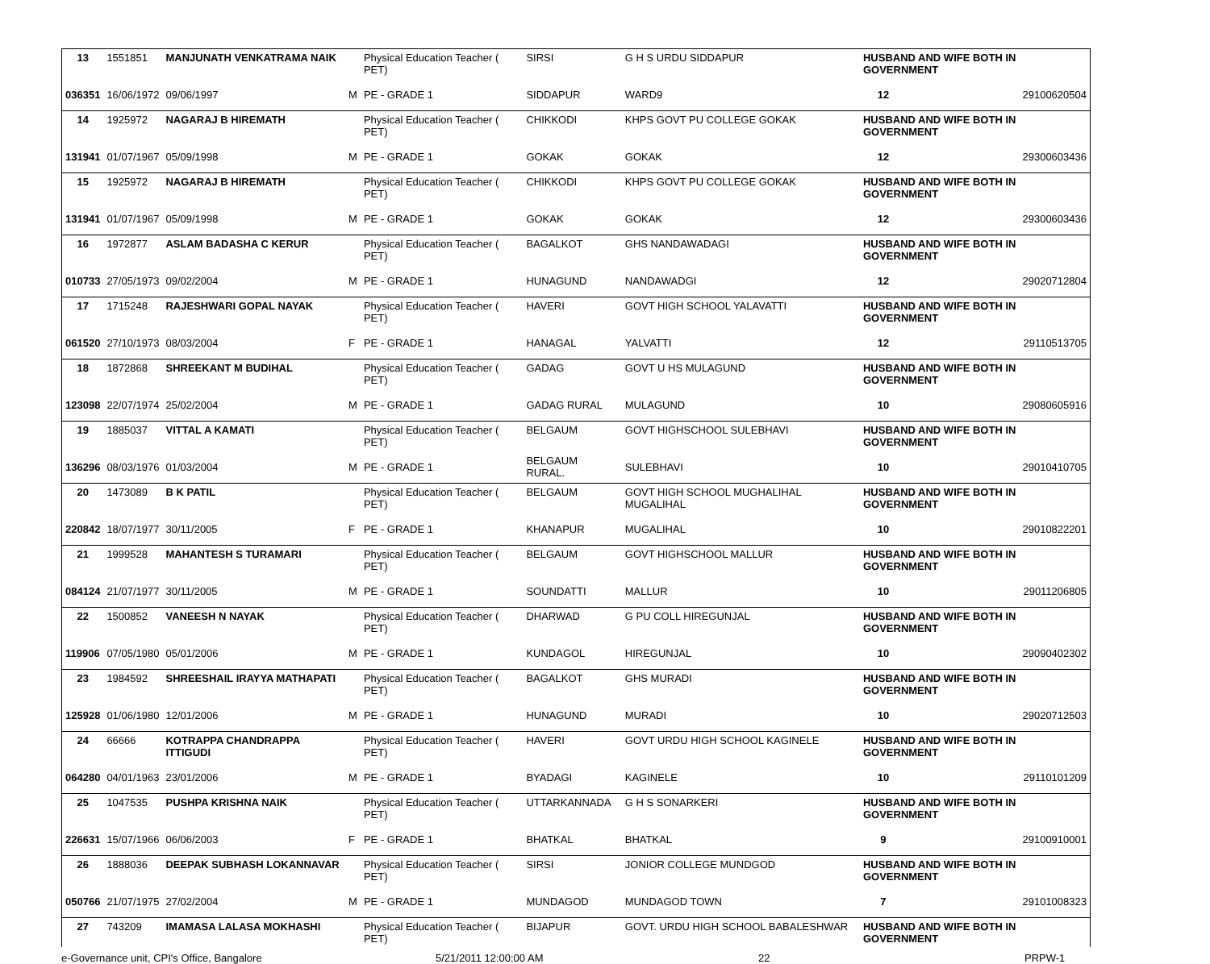| 13 | 1551851 | MANJUNATH VENKATRAMA NAIK | | Physical Education Teacher ( PET) | SIRSI | G H S URDU SIDDAPUR | HUSBAND AND WIFE BOTH IN GOVERNMENT | |
| 036351 | 16/06/1972 | 09/06/1997 | M | PE - GRADE 1 | SIDDAPUR | WARD9 | 12 | 29100620504 |
| 14 | 1925972 | NAGARAJ B HIREMATH | | Physical Education Teacher ( PET) | CHIKKODI | KHPS GOVT PU COLLEGE GOKAK | HUSBAND AND WIFE BOTH IN GOVERNMENT | |
| 131941 | 01/07/1967 | 05/09/1998 | M | PE - GRADE 1 | GOKAK | GOKAK | 12 | 29300603436 |
| 15 | 1925972 | NAGARAJ B HIREMATH | | Physical Education Teacher ( PET) | CHIKKODI | KHPS GOVT PU COLLEGE GOKAK | HUSBAND AND WIFE BOTH IN GOVERNMENT | |
| 131941 | 01/07/1967 | 05/09/1998 | M | PE - GRADE 1 | GOKAK | GOKAK | 12 | 29300603436 |
| 16 | 1972877 | ASLAM BADASHA C KERUR | | Physical Education Teacher ( PET) | BAGALKOT | GHS NANDAWADAGI | HUSBAND AND WIFE BOTH IN GOVERNMENT | |
| 010733 | 27/05/1973 | 09/02/2004 | M | PE - GRADE 1 | HUNAGUND | NANDAWADGI | 12 | 29020712804 |
| 17 | 1715248 | RAJESHWARI GOPAL NAYAK | | Physical Education Teacher ( PET) | HAVERI | GOVT HIGH SCHOOL YALAVATTI | HUSBAND AND WIFE BOTH IN GOVERNMENT | |
| 061520 | 27/10/1973 | 08/03/2004 | F | PE - GRADE 1 | HANAGAL | YALVATTI | 12 | 29110513705 |
| 18 | 1872868 | SHREEKANT M BUDIHAL | | Physical Education Teacher ( PET) | GADAG | GOVT U HS MULAGUND | HUSBAND AND WIFE BOTH IN GOVERNMENT | |
| 123098 | 22/07/1974 | 25/02/2004 | M | PE - GRADE 1 | GADAG RURAL | MULAGUND | 10 | 29080605916 |
| 19 | 1885037 | VITTAL A KAMATI | | Physical Education Teacher ( PET) | BELGAUM | GOVT HIGHSCHOOL SULEBHAVI | HUSBAND AND WIFE BOTH IN GOVERNMENT | |
| 136296 | 08/03/1976 | 01/03/2004 | M | PE - GRADE 1 | BELGAUM RURAL. | SULEBHAVI | 10 | 29010410705 |
| 20 | 1473089 | B K PATIL | | Physical Education Teacher ( PET) | BELGAUM | GOVT HIGH SCHOOL MUGHALIHAL MUGALIHAL | HUSBAND AND WIFE BOTH IN GOVERNMENT | |
| 220842 | 18/07/1977 | 30/11/2005 | F | PE - GRADE 1 | KHANAPUR | MUGALIHAL | 10 | 29010822201 |
| 21 | 1999528 | MAHANTESH S TURAMARI | | Physical Education Teacher ( PET) | BELGAUM | GOVT HIGHSCHOOL MALLUR | HUSBAND AND WIFE BOTH IN GOVERNMENT | |
| 084124 | 21/07/1977 | 30/11/2005 | M | PE - GRADE 1 | SOUNDATTI | MALLUR | 10 | 29011206805 |
| 22 | 1500852 | VANEESH N NAYAK | | Physical Education Teacher ( PET) | DHARWAD | G PU COLL HIREGUNJAL | HUSBAND AND WIFE BOTH IN GOVERNMENT | |
| 119906 | 07/05/1980 | 05/01/2006 | M | PE - GRADE 1 | KUNDAGOL | HIREGUNJAL | 10 | 29090402302 |
| 23 | 1984592 | SHREESHAIL IRAYYA MATHAPATI | | Physical Education Teacher ( PET) | BAGALKOT | GHS MURADI | HUSBAND AND WIFE BOTH IN GOVERNMENT | |
| 125928 | 01/06/1980 | 12/01/2006 | M | PE - GRADE 1 | HUNAGUND | MURADI | 10 | 29020712503 |
| 24 | 66666 | KOTRAPPA CHANDRAPPA ITTIGUDI | | Physical Education Teacher ( PET) | HAVERI | GOVT URDU HIGH SCHOOL KAGINELE | HUSBAND AND WIFE BOTH IN GOVERNMENT | |
| 064280 | 04/01/1963 | 23/01/2006 | M | PE - GRADE 1 | BYADAGI | KAGINELE | 10 | 29110101209 |
| 25 | 1047535 | PUSHPA KRISHNA NAIK | | Physical Education Teacher ( PET) | UTTARKANNADA | G H S SONARKERI | HUSBAND AND WIFE BOTH IN GOVERNMENT | |
| 226631 | 15/07/1966 | 06/06/2003 | F | PE - GRADE 1 | BHATKAL | BHATKAL | 9 | 29100910001 |
| 26 | 1888036 | DEEPAK SUBHASH LOKANNAVAR | | Physical Education Teacher ( PET) | SIRSI | JONIOR COLLEGE MUNDGOD | HUSBAND AND WIFE BOTH IN GOVERNMENT | |
| 050766 | 21/07/1975 | 27/02/2004 | M | PE - GRADE 1 | MUNDAGOD | MUNDAGOD TOWN | 7 | 29101008323 |
| 27 | 743209 | IMAMASA LALASA MOKHASHI | | Physical Education Teacher ( PET) | BIJAPUR | GOVT. URDU HIGH SCHOOL BABALESHWAR | HUSBAND AND WIFE BOTH IN GOVERNMENT | |
e-Governance unit, CPI's Office, Bangalore 5/21/2011 12:00:00 AM 22 PRPW-1